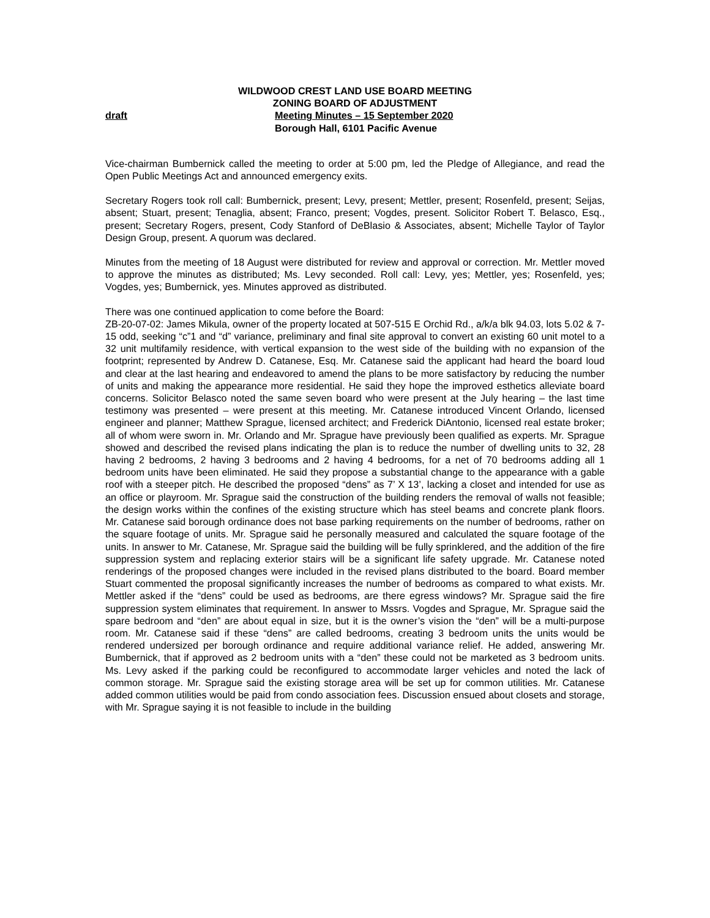WILDWOOD CREST LAND USE BOARD MEETING
ZONING BOARD OF ADJUSTMENT
draft Meeting Minutes – 15 September 2020
Borough Hall, 6101 Pacific Avenue
Vice-chairman Bumbernick called the meeting to order at 5:00 pm, led the Pledge of Allegiance, and read the Open Public Meetings Act and announced emergency exits.
Secretary Rogers took roll call: Bumbernick, present; Levy, present; Mettler, present; Rosenfeld, present; Seijas, absent; Stuart, present; Tenaglia, absent; Franco, present; Vogdes, present. Solicitor Robert T. Belasco, Esq., present; Secretary Rogers, present, Cody Stanford of DeBlasio & Associates, absent; Michelle Taylor of Taylor Design Group, present. A quorum was declared.
Minutes from the meeting of 18 August were distributed for review and approval or correction. Mr. Mettler moved to approve the minutes as distributed; Ms. Levy seconded. Roll call: Levy, yes; Mettler, yes; Rosenfeld, yes; Vogdes, yes; Bumbernick, yes. Minutes approved as distributed.
There was one continued application to come before the Board:
ZB-20-07-02: James Mikula, owner of the property located at 507-515 E Orchid Rd., a/k/a blk 94.03, lots 5.02 & 7-15 odd, seeking “c”1 and “d” variance, preliminary and final site approval to convert an existing 60 unit motel to a 32 unit multifamily residence, with vertical expansion to the west side of the building with no expansion of the footprint; represented by Andrew D. Catanese, Esq. Mr. Catanese said the applicant had heard the board loud and clear at the last hearing and endeavored to amend the plans to be more satisfactory by reducing the number of units and making the appearance more residential. He said they hope the improved esthetics alleviate board concerns. Solicitor Belasco noted the same seven board who were present at the July hearing – the last time testimony was presented – were present at this meeting. Mr. Catanese introduced Vincent Orlando, licensed engineer and planner; Matthew Sprague, licensed architect; and Frederick DiAntonio, licensed real estate broker; all of whom were sworn in. Mr. Orlando and Mr. Sprague have previously been qualified as experts. Mr. Sprague showed and described the revised plans indicating the plan is to reduce the number of dwelling units to 32, 28 having 2 bedrooms, 2 having 3 bedrooms and 2 having 4 bedrooms, for a net of 70 bedrooms adding all 1 bedroom units have been eliminated. He said they propose a substantial change to the appearance with a gable roof with a steeper pitch. He described the proposed “dens” as 7’ X 13’, lacking a closet and intended for use as an office or playroom. Mr. Sprague said the construction of the building renders the removal of walls not feasible; the design works within the confines of the existing structure which has steel beams and concrete plank floors. Mr. Catanese said borough ordinance does not base parking requirements on the number of bedrooms, rather on the square footage of units. Mr. Sprague said he personally measured and calculated the square footage of the units. In answer to Mr. Catanese, Mr. Sprague said the building will be fully sprinklered, and the addition of the fire suppression system and replacing exterior stairs will be a significant life safety upgrade. Mr. Catanese noted renderings of the proposed changes were included in the revised plans distributed to the board. Board member Stuart commented the proposal significantly increases the number of bedrooms as compared to what exists. Mr. Mettler asked if the “dens” could be used as bedrooms, are there egress windows? Mr. Sprague said the fire suppression system eliminates that requirement. In answer to Mssrs. Vogdes and Sprague, Mr. Sprague said the spare bedroom and “den” are about equal in size, but it is the owner’s vision the “den” will be a multi-purpose room. Mr. Catanese said if these “dens” are called bedrooms, creating 3 bedroom units the units would be rendered undersized per borough ordinance and require additional variance relief. He added, answering Mr. Bumbernick, that if approved as 2 bedroom units with a “den” these could not be marketed as 3 bedroom units. Ms. Levy asked if the parking could be reconfigured to accommodate larger vehicles and noted the lack of common storage. Mr. Sprague said the existing storage area will be set up for common utilities. Mr. Catanese added common utilities would be paid from condo association fees. Discussion ensued about closets and storage, with Mr. Sprague saying it is not feasible to include in the building